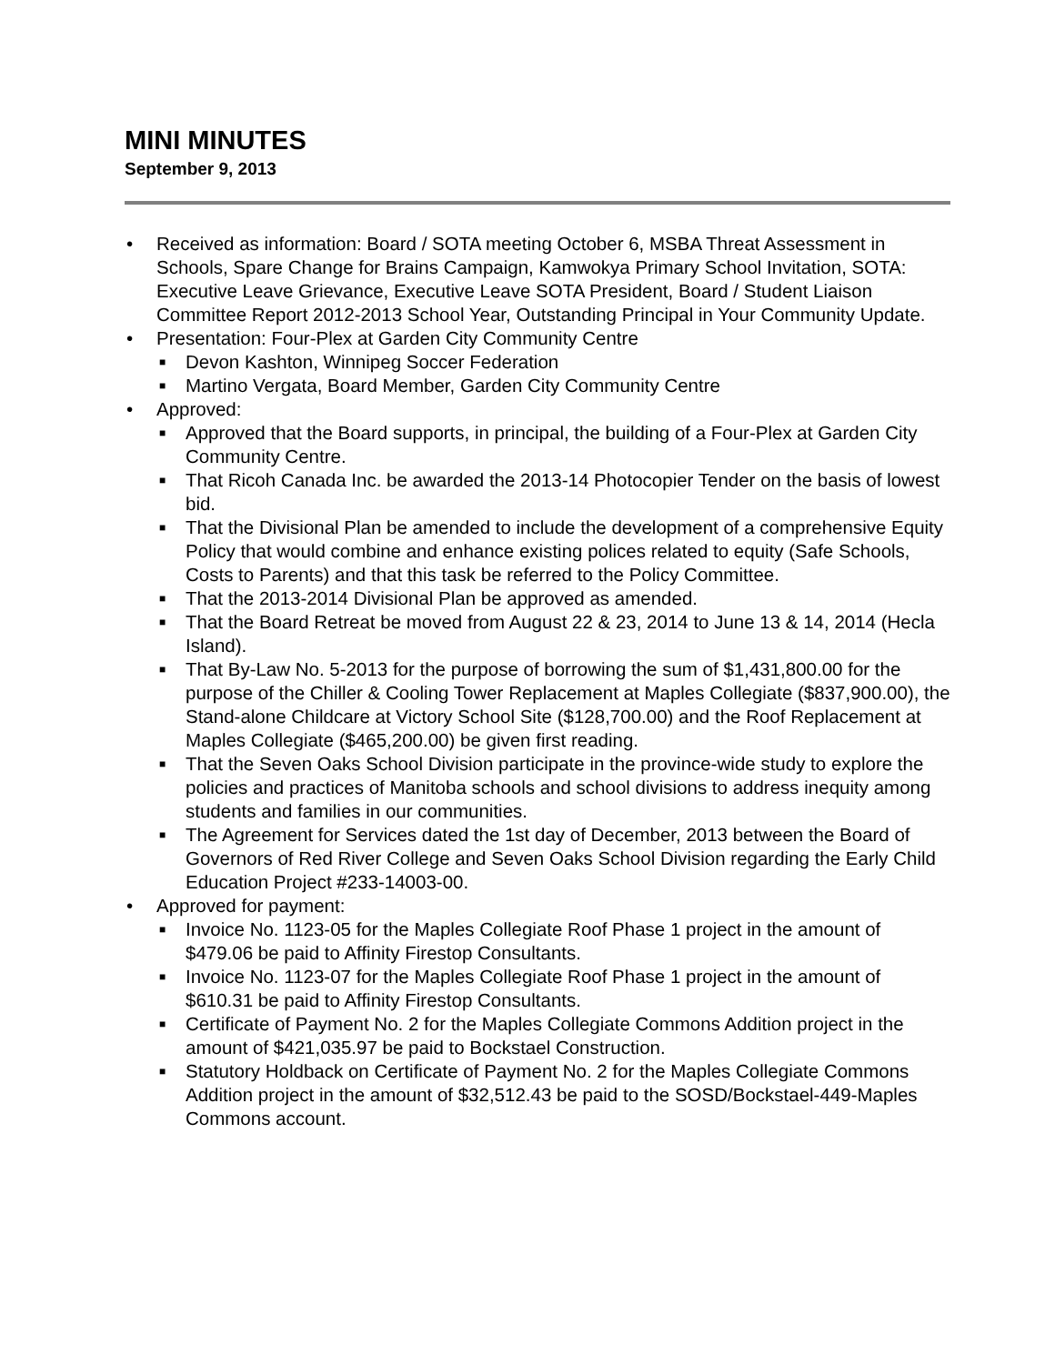MINI MINUTES
September 9, 2013
• Received as information: Board / SOTA meeting October 6, MSBA Threat Assessment in Schools, Spare Change for Brains Campaign, Kamwokya Primary School Invitation, SOTA: Executive Leave Grievance, Executive Leave SOTA President, Board / Student Liaison Committee Report 2012-2013 School Year, Outstanding Principal in Your Community Update.
• Presentation: Four-Plex at Garden City Community Centre
■ Devon Kashton, Winnipeg Soccer Federation
■ Martino Vergata, Board Member, Garden City Community Centre
• Approved:
■ Approved that the Board supports, in principal, the building of a Four-Plex at Garden City Community Centre.
■ That Ricoh Canada Inc. be awarded the 2013-14 Photocopier Tender on the basis of lowest bid.
■ That the Divisional Plan be amended to include the development of a comprehensive Equity Policy that would combine and enhance existing polices related to equity (Safe Schools, Costs to Parents) and that this task be referred to the Policy Committee.
■ That the 2013-2014 Divisional Plan be approved as amended.
■ That the Board Retreat be moved from August 22 & 23, 2014 to June 13 & 14, 2014 (Hecla Island).
■ That By-Law No. 5-2013 for the purpose of borrowing the sum of $1,431,800.00 for the purpose of the Chiller & Cooling Tower Replacement at Maples Collegiate ($837,900.00), the Stand-alone Childcare at Victory School Site ($128,700.00) and the Roof Replacement at Maples Collegiate ($465,200.00) be given first reading.
■ That the Seven Oaks School Division participate in the province-wide study to explore the policies and practices of Manitoba schools and school divisions to address inequity among students and families in our communities.
■ The Agreement for Services dated the 1st day of December, 2013 between the Board of Governors of Red River College and Seven Oaks School Division regarding the Early Child Education Project #233-14003-00.
• Approved for payment:
■ Invoice No. 1123-05 for the Maples Collegiate Roof Phase 1 project in the amount of $479.06 be paid to Affinity Firestop Consultants.
■ Invoice No. 1123-07 for the Maples Collegiate Roof Phase 1 project in the amount of $610.31 be paid to Affinity Firestop Consultants.
■ Certificate of Payment No. 2 for the Maples Collegiate Commons Addition project in the amount of $421,035.97 be paid to Bockstael Construction.
■ Statutory Holdback on Certificate of Payment No. 2 for the Maples Collegiate Commons Addition project in the amount of $32,512.43 be paid to the SOSD/Bockstael-449-Maples Commons account.